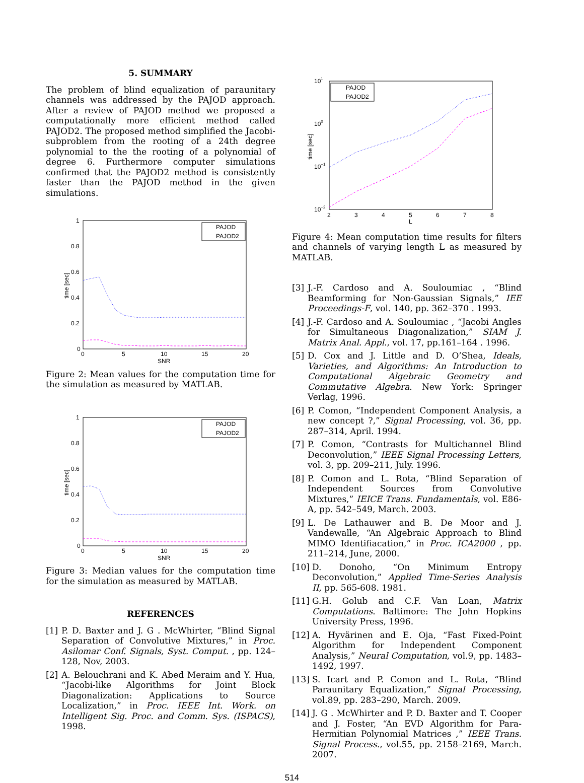5. SUMMARY
The problem of blind equalization of paraunitary channels was addressed by the PAJOD approach. After a review of PAJOD method we proposed a computationally more efficient method called PAJOD2. The proposed method simplified the Jacobi-subproblem from the rooting of a 24th degree polynomial to the the rooting of a polynomial of degree 6. Furthermore computer simulations confirmed that the PAJOD2 method is consistently faster than the PAJOD method in the given simulations.
1
0.8
0.6
0.4
0.2
0
0
5
10
15
20
SNR
time [sec]
PAJOD
PAJOD2
Figure 2: Mean values for the computation time for the simulation as measured by MATLAB.
1
0.8
0.6
0.4
0.2
0
0
5
10
15
20
SNR
time [sec]
PAJOD
PAJOD2
Figure 3: Median values for the computation time for the simulation as measured by MATLAB.
REFERENCES
[1] P. D. Baxter and J. G . McWhirter, “Blind Signal Separation of Convolutive Mixtures,” in Proc. Asilomar Conf. Signals, Syst. Comput. , pp. 124–128, Nov, 2003.
[2] A. Belouchrani and K. Abed Meraim and Y. Hua, “Jacobi-like Algorithms for Joint Block Diagonalization: Applications to Source Localization,” in Proc. IEEE Int. Work. on Intelligent Sig. Proc. and Comm. Sys. (ISPACS), 1998.
101
100
10−1
10−2
2
3
4
5
6
7
8
L
time [sec]
PAJOD
PAJOD2
Figure 4: Mean computation time results for filters and channels of varying length L as measured by MATLAB.
[3] J.-F. Cardoso and A. Souloumiac , “Blind Beamforming for Non-Gaussian Signals,” IEE Proceedings-F, vol. 140, pp. 362–370 . 1993.
[4] J.-F. Cardoso and A. Souloumiac , “Jacobi Angles for Simultaneous Diagonalization,” SIAM J. Matrix Anal. Appl., vol. 17, pp.161–164 . 1996.
[5] D. Cox and J. Little and D. O’Shea, Ideals, Varieties, and Algorithms: An Introduction to Computational Algebraic Geometry and Commutative Algebra. New York: Springer Verlag, 1996.
[6] P. Comon, “Independent Component Analysis, a new concept ?,” Signal Processing, vol. 36, pp. 287–314, April. 1994.
[7] P. Comon, “Contrasts for Multichannel Blind Deconvolution,” IEEE Signal Processing Letters, vol. 3, pp. 209–211, July. 1996.
[8] P. Comon and L. Rota, “Blind Separation of Independent Sources from Convolutive Mixtures,” IEICE Trans. Fundamentals, vol. E86-A, pp. 542–549, March. 2003.
[9] L. De Lathauwer and B. De Moor and J. Vandewalle, “An Algebraic Approach to Blind MIMO Identifiacation,” in Proc. ICA2000 , pp. 211–214, June, 2000.
[10] D. Donoho, “On Minimum Entropy Deconvolution,” Applied Time-Series Analysis II, pp. 565-608. 1981.
[11] G.H. Golub and C.F. Van Loan, Matrix Computations. Baltimore: The John Hopkins University Press, 1996.
[12] A. Hyvärinen and E. Oja, “Fast Fixed-Point Algorithm for Independent Component Analysis,” Neural Computation, vol.9, pp. 1483–1492, 1997.
[13] S. Icart and P. Comon and L. Rota, “Blind Paraunitary Equalization,” Signal Processing, vol.89, pp. 283–290, March. 2009.
[14] J. G . McWhirter and P. D. Baxter and T. Cooper and J. Foster, “An EVD Algorithm for Para-Hermitian Polynomial Matrices ,” IEEE Trans. Signal Process., vol.55, pp. 2158–2169, March. 2007.
514